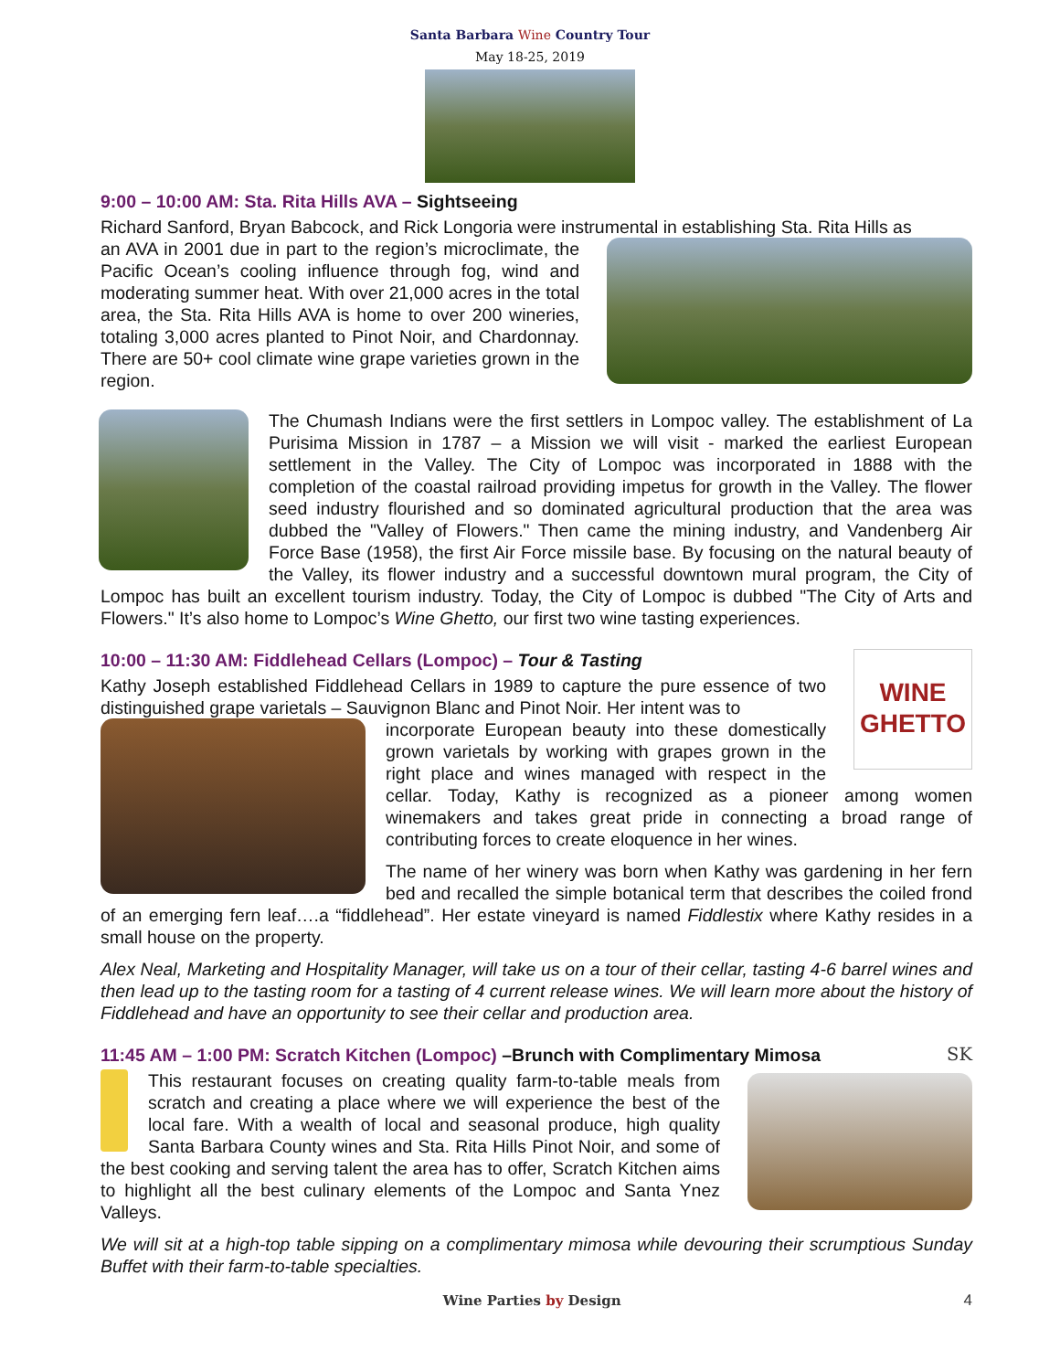Santa Barbara Wine Country Tour
May 18-25, 2019
9:00 – 10:00 AM: Sta. Rita Hills AVA – Sightseeing
Richard Sanford, Bryan Babcock, and Rick Longoria were instrumental in establishing Sta. Rita Hills as
an AVA in 2001 due in part to the region’s microclimate, the Pacific Ocean’s cooling influence through fog, wind and moderating summer heat. With over 21,000 acres in the total area, the Sta. Rita Hills AVA is home to over 200 wineries, totaling 3,000 acres planted to Pinot Noir, and Chardonnay. There are 50+ cool climate wine grape varieties grown in the region.
The Chumash Indians were the first settlers in Lompoc valley. The establishment of La Purisima Mission in 1787 – a Mission we will visit - marked the earliest European settlement in the Valley. The City of Lompoc was incorporated in 1888 with the completion of the coastal railroad providing impetus for growth in the Valley. The flower seed industry flourished and so dominated agricultural production that the area was dubbed the "Valley of Flowers." Then came the mining industry, and Vandenberg Air Force Base (1958), the first Air Force missile base. By focusing on the natural beauty of the Valley, its flower industry and a successful downtown mural program, the City of Lompoc has built an excellent tourism industry. Today, the City of Lompoc is dubbed "The City of Arts and Flowers." It’s also home to Lompoc’s Wine Ghetto, our first two wine tasting experiences.
WINE GHETTO
10:00 – 11:30 AM: Fiddlehead Cellars (Lompoc) – Tour & Tasting
Kathy Joseph established Fiddlehead Cellars in 1989 to capture the pure essence of two distinguished grape varietals – Sauvignon Blanc and Pinot Noir. Her intent was to
incorporate European beauty into these domestically grown varietals by working with grapes grown in the right place and wines managed with respect in the cellar. Today, Kathy is recognized as a pioneer among women winemakers and takes great pride in connecting a broad range of contributing forces to create eloquence in her wines.
The name of her winery was born when Kathy was gardening in her fern bed and recalled the simple botanical term that describes the coiled frond of an emerging fern leaf….a “fiddlehead”. Her estate vineyard is named Fiddlestix where Kathy resides in a small house on the property.
Alex Neal, Marketing and Hospitality Manager, will take us on a tour of their cellar, tasting 4-6 barrel wines and then lead up to the tasting room for a tasting of 4 current release wines. We will learn more about the history of Fiddlehead and have an opportunity to see their cellar and production area.
11:45 AM – 1:00 PM: Scratch Kitchen (Lompoc) –Brunch with Complimentary Mimosa SK
This restaurant focuses on creating quality farm-to-table meals from scratch and creating a place where we will experience the best of the local fare. With a wealth of local and seasonal produce, high quality Santa Barbara County wines and Sta. Rita Hills Pinot Noir, and some of the best cooking and serving talent the area has to offer, Scratch Kitchen aims to highlight all the best culinary elements of the Lompoc and Santa Ynez Valleys.
We will sit at a high-top table sipping on a complimentary mimosa while devouring their scrumptious Sunday Buffet with their farm-to-table specialties.
Wine Parties by Design 4